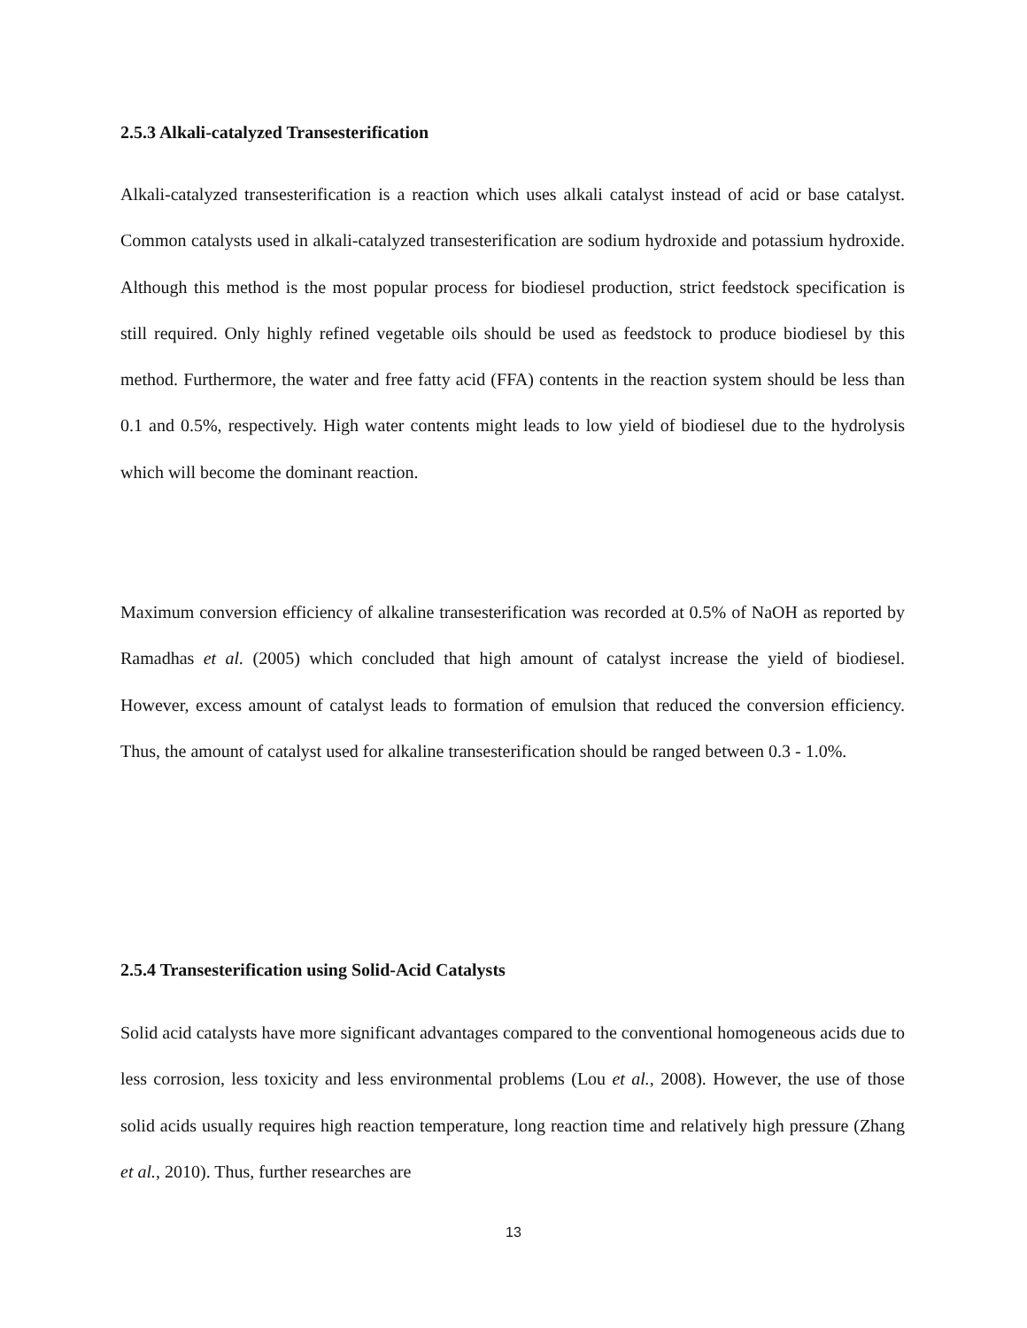2.5.3 Alkali-catalyzed Transesterification
Alkali-catalyzed transesterification is a reaction which uses alkali catalyst instead of acid or base catalyst. Common catalysts used in alkali-catalyzed transesterification are sodium hydroxide and potassium hydroxide. Although this method is the most popular process for biodiesel production, strict feedstock specification is still required. Only highly refined vegetable oils should be used as feedstock to produce biodiesel by this method. Furthermore, the water and free fatty acid (FFA) contents in the reaction system should be less than 0.1 and 0.5%, respectively. High water contents might leads to low yield of biodiesel due to the hydrolysis which will become the dominant reaction.
Maximum conversion efficiency of alkaline transesterification was recorded at 0.5% of NaOH as reported by Ramadhas et al. (2005) which concluded that high amount of catalyst increase the yield of biodiesel. However, excess amount of catalyst leads to formation of emulsion that reduced the conversion efficiency. Thus, the amount of catalyst used for alkaline transesterification should be ranged between 0.3 - 1.0%.
2.5.4 Transesterification using Solid-Acid Catalysts
Solid acid catalysts have more significant advantages compared to the conventional homogeneous acids due to less corrosion, less toxicity and less environmental problems (Lou et al., 2008). However, the use of those solid acids usually requires high reaction temperature, long reaction time and relatively high pressure (Zhang et al., 2010). Thus, further researches are
13